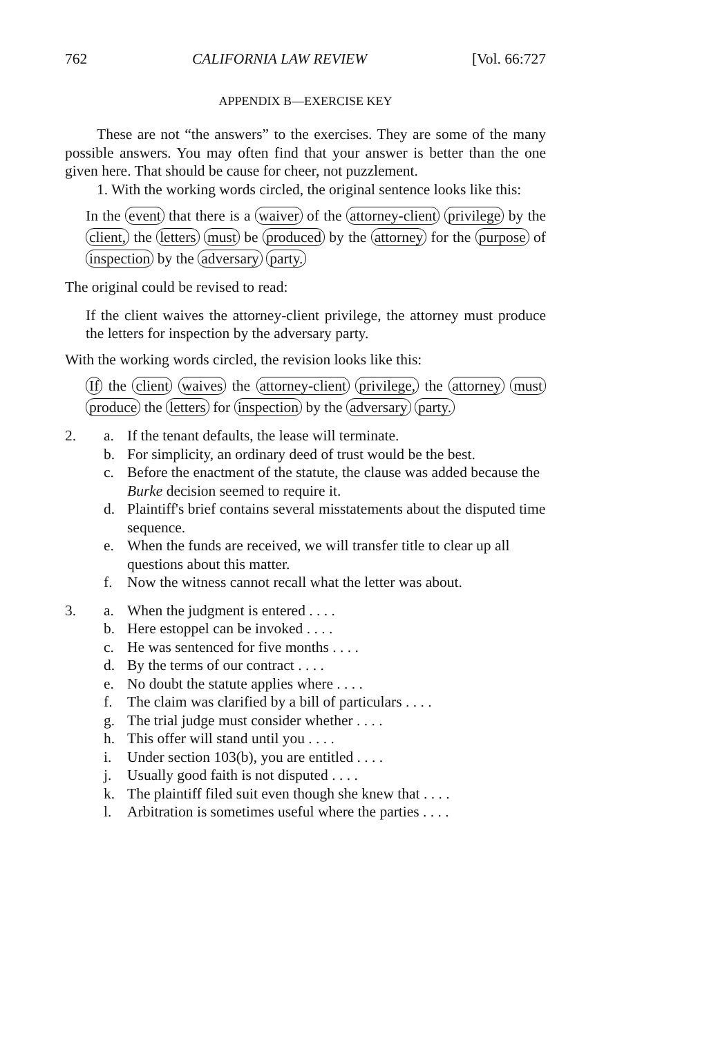762 CALIFORNIA LAW REVIEW [Vol. 66:727
APPENDIX B—EXERCISE KEY
These are not “the answers” to the exercises. They are some of the many possible answers. You may often find that your answer is better than the one given here. That should be cause for cheer, not puzzlement.
1. With the working words circled, the original sentence looks like this:
In the event that there is a waiver of the attorney-client privilege by the client, the letters must be produced by the attorney for the purpose of inspection by the adversary party.
The original could be revised to read:
If the client waives the attorney-client privilege, the attorney must produce the letters for inspection by the adversary party.
With the working words circled, the revision looks like this:
If the client waives the attorney-client privilege, the attorney must produce the letters for inspection by the adversary party.
2. a. If the tenant defaults, the lease will terminate.
b. For simplicity, an ordinary deed of trust would be the best.
c. Before the enactment of the statute, the clause was added because the Burke decision seemed to require it.
d. Plaintiff's brief contains several misstatements about the disputed time sequence.
e. When the funds are received, we will transfer title to clear up all questions about this matter.
f. Now the witness cannot recall what the letter was about.
3. a. When the judgment is entered . . . .
b. Here estoppel can be invoked . . . .
c. He was sentenced for five months . . . .
d. By the terms of our contract . . . .
e. No doubt the statute applies where . . . .
f. The claim was clarified by a bill of particulars . . . .
g. The trial judge must consider whether . . . .
h. This offer will stand until you . . . .
i. Under section 103(b), you are entitled . . . .
j. Usually good faith is not disputed . . . .
k. The plaintiff filed suit even though she knew that . . . .
l. Arbitration is sometimes useful where the parties . . . .